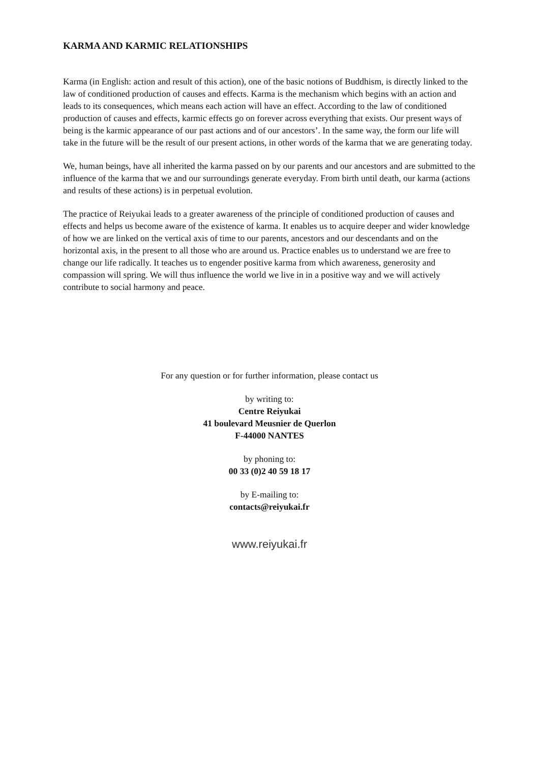KARMA AND KARMIC RELATIONSHIPS
Karma (in English: action and result of this action), one of the basic notions of Buddhism, is directly linked to the law of conditioned production of causes and effects. Karma is the mechanism which begins with an action and leads to its consequences, which means each action will have an effect. According to the law of conditioned production of causes and effects, karmic effects go on forever across everything that exists. Our present ways of being is the karmic appearance of our past actions and of our ancestors’. In the same way, the form our life will take in the future will be the result of our present actions, in other words of the karma that we are generating today.
We, human beings, have all inherited the karma passed on by our parents and our ancestors and are submitted to the influence of the karma that we and our surroundings generate everyday. From birth until death, our karma (actions and results of these actions) is in perpetual evolution.
The practice of Reiyukai leads to a greater awareness of the principle of conditioned production of causes and effects and helps us become aware of the existence of karma. It enables us to acquire deeper and wider knowledge of how we are linked on the vertical axis of time to our parents, ancestors and our descendants and on the horizontal axis, in the present to all those who are around us. Practice enables us to understand we are free to change our life radically. It teaches us to engender positive karma from which awareness, generosity and compassion will spring. We will thus influence the world we live in in a positive way and we will actively contribute to social harmony and peace.
For any question or for further information, please contact us
by writing to:
Centre Reiyukai
41 boulevard Meusnier de Querlon
F-44000 NANTES
by phoning to:
00 33 (0)2 40 59 18 17
by E-mailing to:
contacts@reiyukai.fr
www.reiyukai.fr